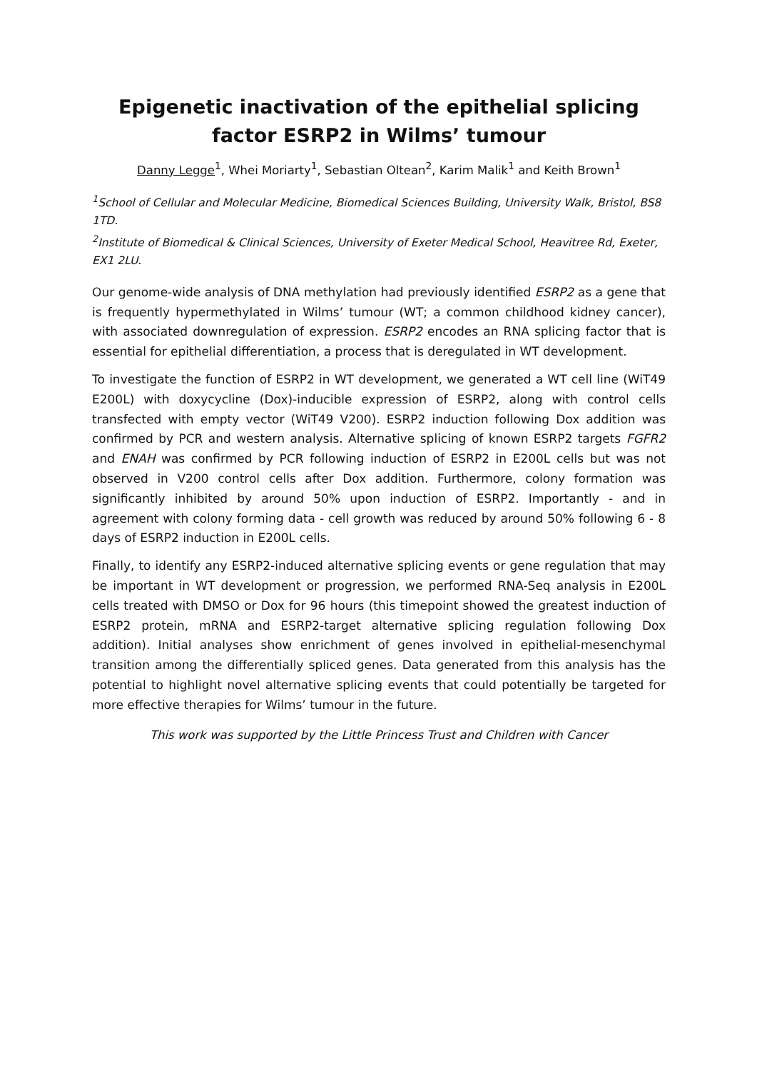Epigenetic inactivation of the epithelial splicing
factor ESRP2 in Wilms’ tumour
Danny Legge<sup>1</sup>, Whei Moriarty<sup>1</sup>, Sebastian Oltean<sup>2</sup>, Karim Malik<sup>1</sup> and Keith Brown<sup>1</sup>
<sup>1</sup> School of Cellular and Molecular Medicine, Biomedical Sciences Building, University Walk, Bristol, BS8 1TD.
<sup>2</sup> Institute of Biomedical & Clinical Sciences, University of Exeter Medical School, Heavitree Rd, Exeter, EX1 2LU.
Our genome-wide analysis of DNA methylation had previously identified ESRP2 as a gene that is frequently hypermethylated in Wilms’ tumour (WT; a common childhood kidney cancer), with associated downregulation of expression. ESRP2 encodes an RNA splicing factor that is essential for epithelial differentiation, a process that is deregulated in WT development.
To investigate the function of ESRP2 in WT development, we generated a WT cell line (WiT49 E200L) with doxycycline (Dox)-inducible expression of ESRP2, along with control cells transfected with empty vector (WiT49 V200). ESRP2 induction following Dox addition was confirmed by PCR and western analysis. Alternative splicing of known ESRP2 targets FGFR2 and ENAH was confirmed by PCR following induction of ESRP2 in E200L cells but was not observed in V200 control cells after Dox addition. Furthermore, colony formation was significantly inhibited by around 50% upon induction of ESRP2. Importantly - and in agreement with colony forming data - cell growth was reduced by around 50% following 6 - 8 days of ESRP2 induction in E200L cells.
Finally, to identify any ESRP2-induced alternative splicing events or gene regulation that may be important in WT development or progression, we performed RNA-Seq analysis in E200L cells treated with DMSO or Dox for 96 hours (this timepoint showed the greatest induction of ESRP2 protein, mRNA and ESRP2-target alternative splicing regulation following Dox addition). Initial analyses show enrichment of genes involved in epithelial-mesenchymal transition among the differentially spliced genes. Data generated from this analysis has the potential to highlight novel alternative splicing events that could potentially be targeted for more effective therapies for Wilms’ tumour in the future.
This work was supported by the Little Princess Trust and Children with Cancer